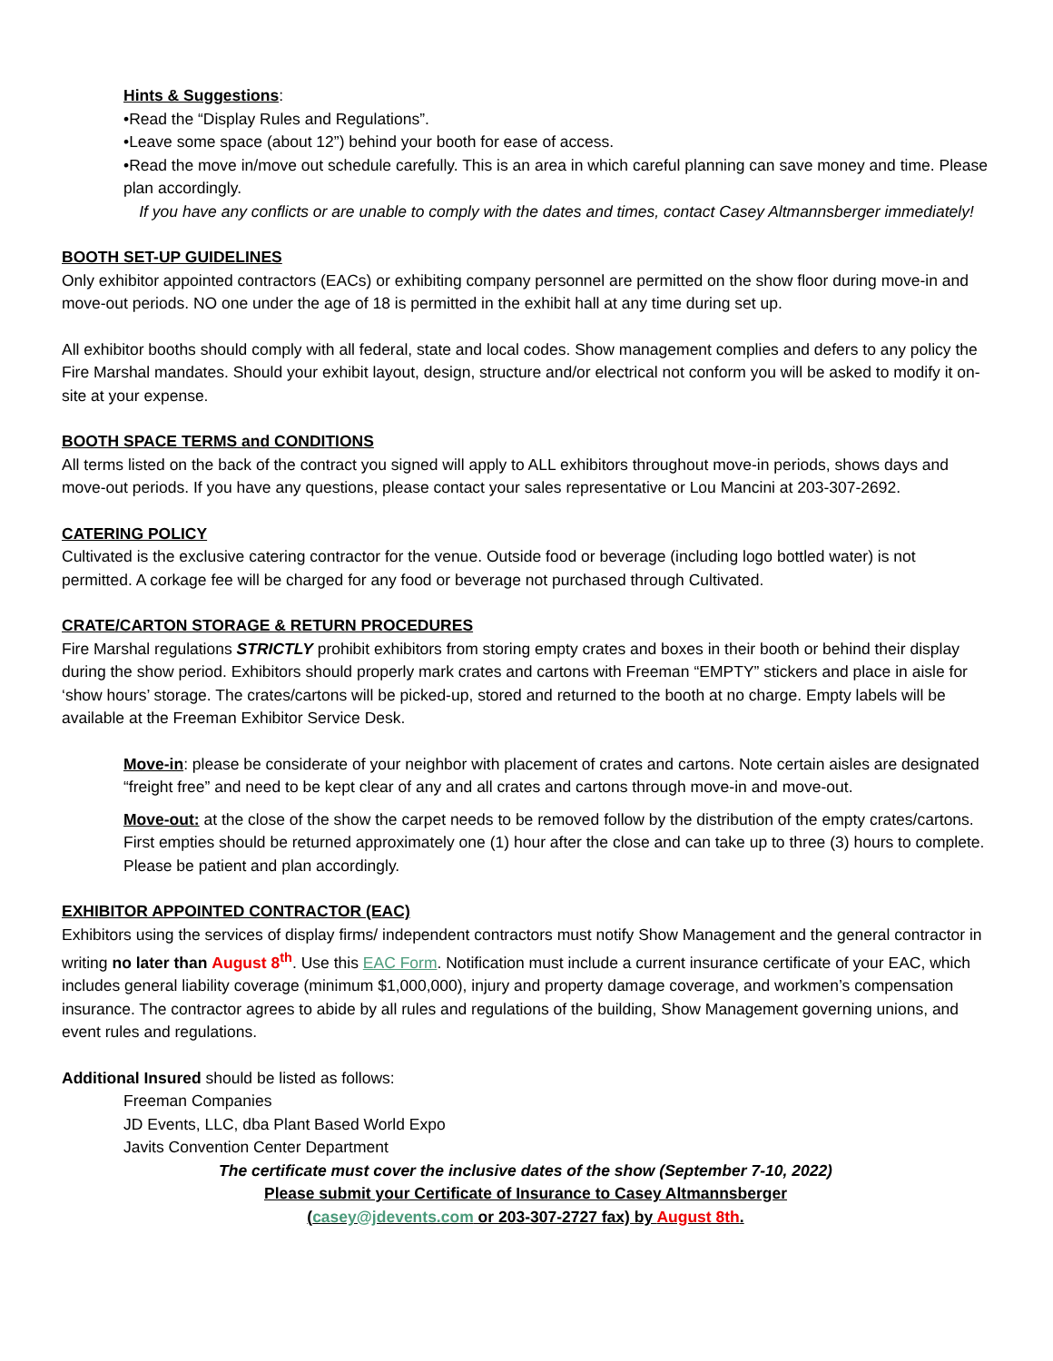Hints & Suggestions:
•Read the “Display Rules and Regulations”.
•Leave some space (about 12”) behind your booth for ease of access.
•Read the move in/move out schedule carefully. This is an area in which careful planning can save money and time. Please plan accordingly.
If you have any conflicts or are unable to comply with the dates and times, contact Casey Altmannsberger immediately!
BOOTH SET-UP GUIDELINES
Only exhibitor appointed contractors (EACs) or exhibiting company personnel are permitted on the show floor during move-in and move-out periods. NO one under the age of 18 is permitted in the exhibit hall at any time during set up.
All exhibitor booths should comply with all federal, state and local codes. Show management complies and defers to any policy the Fire Marshal mandates. Should your exhibit layout, design, structure and/or electrical not conform you will be asked to modify it on-site at your expense.
BOOTH SPACE TERMS and CONDITIONS
All terms listed on the back of the contract you signed will apply to ALL exhibitors throughout move-in periods, shows days and move-out periods. If you have any questions, please contact your sales representative or Lou Mancini at 203-307-2692.
CATERING POLICY
Cultivated is the exclusive catering contractor for the venue. Outside food or beverage (including logo bottled water) is not permitted. A corkage fee will be charged for any food or beverage not purchased through Cultivated.
CRATE/CARTON STORAGE & RETURN PROCEDURES
Fire Marshal regulations STRICTLY prohibit exhibitors from storing empty crates and boxes in their booth or behind their display during the show period. Exhibitors should properly mark crates and cartons with Freeman “EMPTY” stickers and place in aisle for ‘show hours’ storage. The crates/cartons will be picked-up, stored and returned to the booth at no charge. Empty labels will be available at the Freeman Exhibitor Service Desk.
Move-in: please be considerate of your neighbor with placement of crates and cartons. Note certain aisles are designated “freight free” and need to be kept clear of any and all crates and cartons through move-in and move-out.
Move-out: at the close of the show the carpet needs to be removed follow by the distribution of the empty crates/cartons. First empties should be returned approximately one (1) hour after the close and can take up to three (3) hours to complete. Please be patient and plan accordingly.
EXHIBITOR APPOINTED CONTRACTOR (EAC)
Exhibitors using the services of display firms/ independent contractors must notify Show Management and the general contractor in writing no later than August 8<sup>th</sup>. Use this EAC Form. Notification must include a current insurance certificate of your EAC, which includes general liability coverage (minimum $1,000,000), injury and property damage coverage, and workmen’s compensation insurance. The contractor agrees to abide by all rules and regulations of the building, Show Management governing unions, and event rules and regulations.
Additional Insured should be listed as follows:
Freeman Companies
JD Events, LLC, dba Plant Based World Expo
Javits Convention Center Department
The certificate must cover the inclusive dates of the show (September 7-10, 2022)
Please submit your Certificate of Insurance to Casey Altmannsberger
(casey@jdevents.com or 203-307-2727 fax) by August 8th.